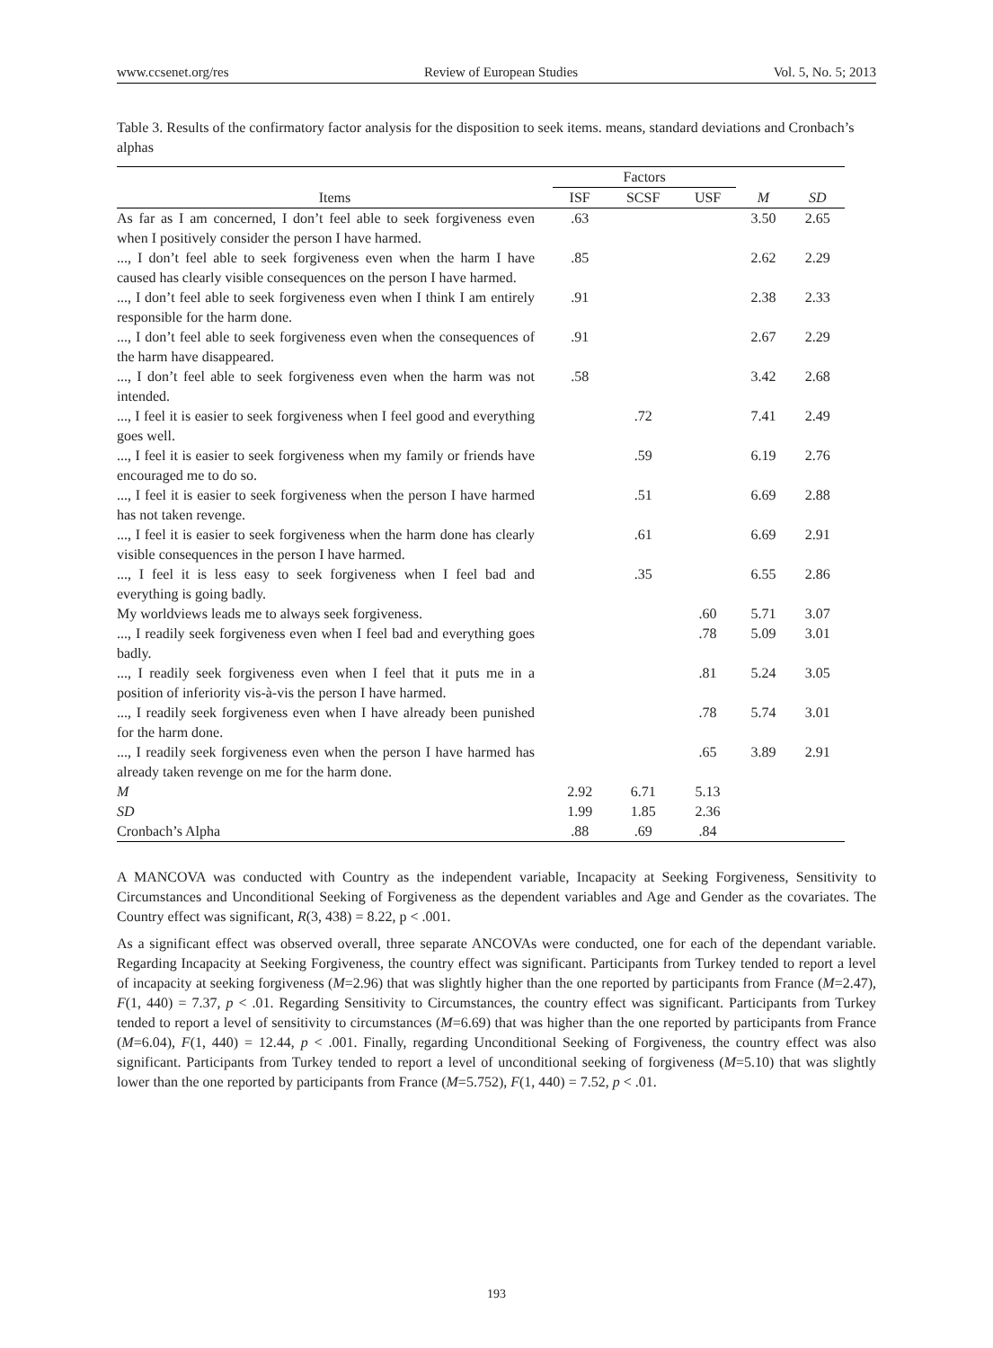www.ccsenet.org/res Review of European Studies Vol. 5, No. 5; 2013
Table 3. Results of the confirmatory factor analysis for the disposition to seek items. means, standard deviations and Cronbach’s alphas
| | Factors | | | | |
| --- | --- | --- | --- | --- | --- |
| Items | ISF | SCSF | USF | M | SD |
| As far as I am concerned, I don’t feel able to seek forgiveness even when I positively consider the person I have harmed. | .63 | | | 3.50 | 2.65 |
| ..., I don’t feel able to seek forgiveness even when the harm I have caused has clearly visible consequences on the person I have harmed. | .85 | | | 2.62 | 2.29 |
| ..., I don’t feel able to seek forgiveness even when I think I am entirely responsible for the harm done. | .91 | | | 2.38 | 2.33 |
| ..., I don’t feel able to seek forgiveness even when the consequences of the harm have disappeared. | .91 | | | 2.67 | 2.29 |
| ..., I don’t feel able to seek forgiveness even when the harm was not intended. | .58 | | | 3.42 | 2.68 |
| ..., I feel it is easier to seek forgiveness when I feel good and everything goes well. | | .72 | | 7.41 | 2.49 |
| ..., I feel it is easier to seek forgiveness when my family or friends have encouraged me to do so. | | .59 | | 6.19 | 2.76 |
| ..., I feel it is easier to seek forgiveness when the person I have harmed has not taken revenge. | | .51 | | 6.69 | 2.88 |
| ..., I feel it is easier to seek forgiveness when the harm done has clearly visible consequences in the person I have harmed. | | .61 | | 6.69 | 2.91 |
| ..., I feel it is less easy to seek forgiveness when I feel bad and everything is going badly. | | .35 | | 6.55 | 2.86 |
| My worldviews leads me to always seek forgiveness. | | | .60 | 5.71 | 3.07 |
| ..., I readily seek forgiveness even when I feel bad and everything goes badly. | | | .78 | 5.09 | 3.01 |
| ..., I readily seek forgiveness even when I feel that it puts me in a position of inferiority vis-à-vis the person I have harmed. | | | .81 | 5.24 | 3.05 |
| ..., I readily seek forgiveness even when I have already been punished for the harm done. | | | .78 | 5.74 | 3.01 |
| ..., I readily seek forgiveness even when the person I have harmed has already taken revenge on me for the harm done. | | | .65 | 3.89 | 2.91 |
| M | 2.92 | 6.71 | 5.13 | | |
| SD | 1.99 | 1.85 | 2.36 | | |
| Cronbach’s Alpha | .88 | .69 | .84 | | |
A MANCOVA was conducted with Country as the independent variable, Incapacity at Seeking Forgiveness, Sensitivity to Circumstances and Unconditional Seeking of Forgiveness as the dependent variables and Age and Gender as the covariates. The Country effect was significant, R(3, 438) = 8.22, p < .001.
As a significant effect was observed overall, three separate ANCOVAs were conducted, one for each of the dependant variable. Regarding Incapacity at Seeking Forgiveness, the country effect was significant. Participants from Turkey tended to report a level of incapacity at seeking forgiveness (M=2.96) that was slightly higher than the one reported by participants from France (M=2.47), F(1, 440) = 7.37, p < .01. Regarding Sensitivity to Circumstances, the country effect was significant. Participants from Turkey tended to report a level of sensitivity to circumstances (M=6.69) that was higher than the one reported by participants from France (M=6.04), F(1, 440) = 12.44, p < .001. Finally, regarding Unconditional Seeking of Forgiveness, the country effect was also significant. Participants from Turkey tended to report a level of unconditional seeking of forgiveness (M=5.10) that was slightly lower than the one reported by participants from France (M=5.752), F(1, 440) = 7.52, p < .01.
193